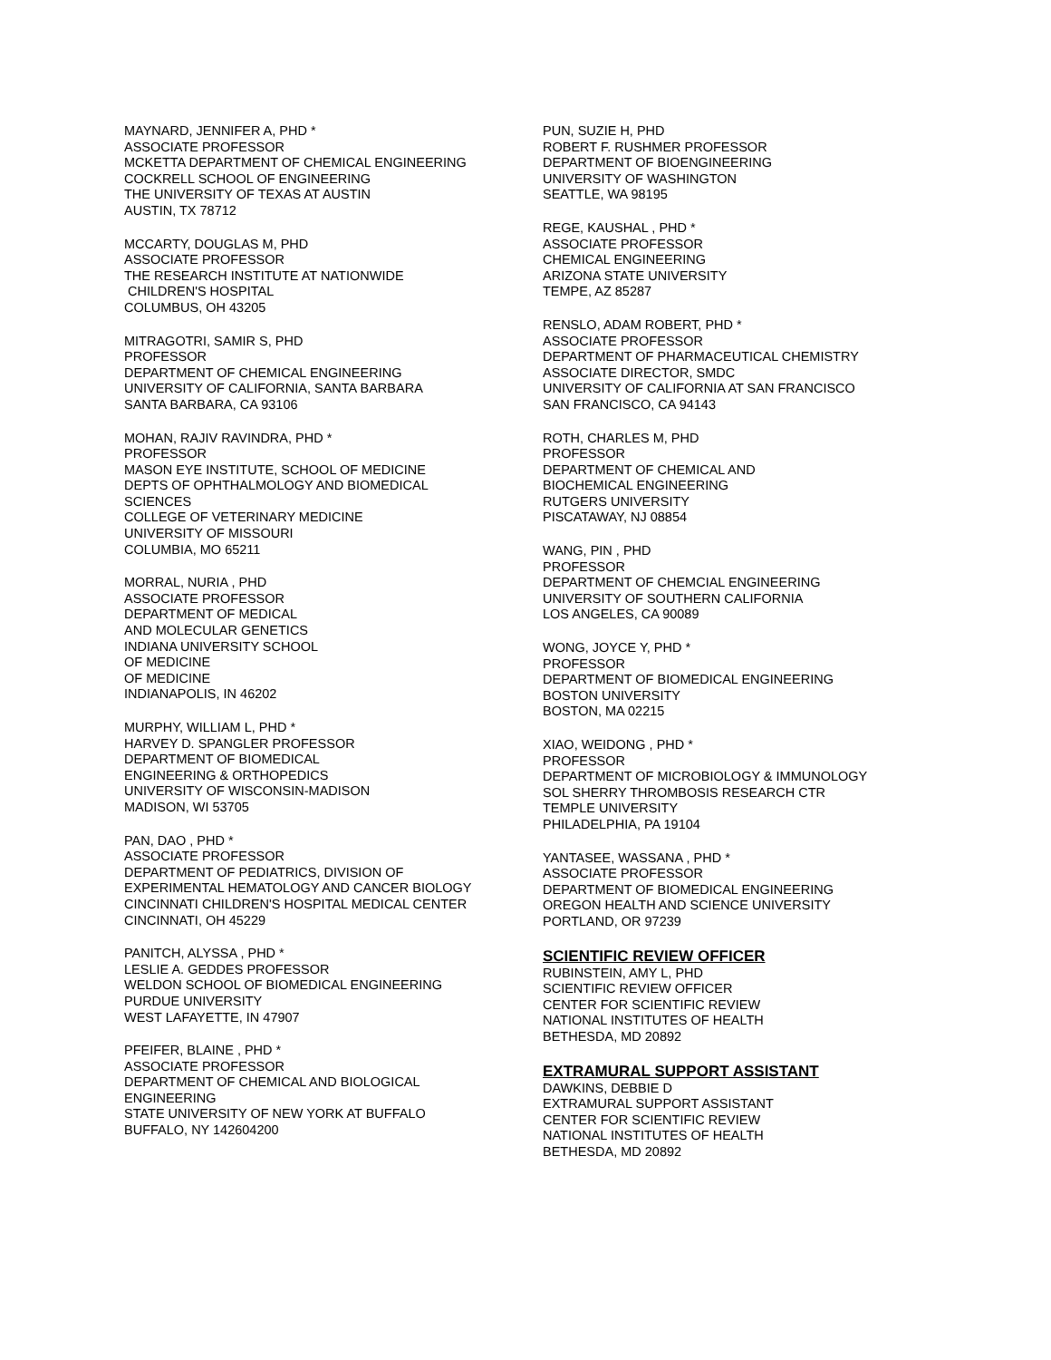MAYNARD, JENNIFER A, PHD *
ASSOCIATE PROFESSOR
MCKETTA DEPARTMENT OF CHEMICAL ENGINEERING
COCKRELL SCHOOL OF ENGINEERING
THE UNIVERSITY OF TEXAS AT AUSTIN
AUSTIN, TX 78712
MCCARTY, DOUGLAS M, PHD
ASSOCIATE PROFESSOR
THE RESEARCH INSTITUTE AT NATIONWIDE
CHILDREN'S HOSPITAL
COLUMBUS, OH 43205
MITRAGOTRI, SAMIR S, PHD
PROFESSOR
DEPARTMENT OF CHEMICAL ENGINEERING
UNIVERSITY OF CALIFORNIA, SANTA BARBARA
SANTA BARBARA, CA 93106
MOHAN, RAJIV RAVINDRA, PHD *
PROFESSOR
MASON EYE INSTITUTE, SCHOOL OF MEDICINE
DEPTS OF OPHTHALMOLOGY AND BIOMEDICAL
SCIENCES
COLLEGE OF VETERINARY MEDICINE
UNIVERSITY OF MISSOURI
COLUMBIA, MO 65211
MORRAL, NURIA , PHD
ASSOCIATE PROFESSOR
DEPARTMENT OF MEDICAL
AND MOLECULAR GENETICS
INDIANA UNIVERSITY SCHOOL
OF MEDICINE
OF MEDICINE
INDIANAPOLIS, IN 46202
MURPHY, WILLIAM L, PHD *
HARVEY D. SPANGLER PROFESSOR
DEPARTMENT OF BIOMEDICAL
ENGINEERING & ORTHOPEDICS
UNIVERSITY OF WISCONSIN-MADISON
MADISON, WI 53705
PAN, DAO , PHD *
ASSOCIATE PROFESSOR
DEPARTMENT OF PEDIATRICS, DIVISION OF
EXPERIMENTAL HEMATOLOGY AND CANCER BIOLOGY
CINCINNATI CHILDREN'S HOSPITAL MEDICAL CENTER
CINCINNATI, OH 45229
PANITCH, ALYSSA , PHD *
LESLIE A. GEDDES PROFESSOR
WELDON SCHOOL OF BIOMEDICAL ENGINEERING
PURDUE UNIVERSITY
WEST LAFAYETTE, IN 47907
PFEIFER, BLAINE , PHD *
ASSOCIATE PROFESSOR
DEPARTMENT OF CHEMICAL AND BIOLOGICAL
ENGINEERING
STATE UNIVERSITY OF NEW YORK AT BUFFALO
BUFFALO, NY 142604200
PUN, SUZIE H, PHD
ROBERT F. RUSHMER PROFESSOR
DEPARTMENT OF BIOENGINEERING
UNIVERSITY OF WASHINGTON
SEATTLE, WA 98195
REGE, KAUSHAL , PHD *
ASSOCIATE PROFESSOR
CHEMICAL ENGINEERING
ARIZONA STATE UNIVERSITY
TEMPE, AZ 85287
RENSLO, ADAM ROBERT, PHD *
ASSOCIATE PROFESSOR
DEPARTMENT OF PHARMACEUTICAL CHEMISTRY
ASSOCIATE DIRECTOR, SMDC
UNIVERSITY OF CALIFORNIA AT SAN FRANCISCO
SAN FRANCISCO, CA 94143
ROTH, CHARLES M, PHD
PROFESSOR
DEPARTMENT OF CHEMICAL AND
BIOCHEMICAL ENGINEERING
RUTGERS UNIVERSITY
PISCATAWAY, NJ 08854
WANG, PIN , PHD
PROFESSOR
DEPARTMENT OF CHEMCIAL ENGINEERING
UNIVERSITY OF SOUTHERN CALIFORNIA
LOS ANGELES, CA 90089
WONG, JOYCE Y, PHD *
PROFESSOR
DEPARTMENT OF BIOMEDICAL ENGINEERING
BOSTON UNIVERSITY
BOSTON, MA 02215
XIAO, WEIDONG , PHD *
PROFESSOR
DEPARTMENT OF MICROBIOLOGY & IMMUNOLOGY
SOL SHERRY THROMBOSIS RESEARCH CTR
TEMPLE UNIVERSITY
PHILADELPHIA, PA 19104
YANTASEE, WASSANA , PHD *
ASSOCIATE PROFESSOR
DEPARTMENT OF BIOMEDICAL ENGINEERING
OREGON HEALTH AND SCIENCE UNIVERSITY
PORTLAND, OR 97239
SCIENTIFIC REVIEW OFFICER
RUBINSTEIN, AMY L, PHD
SCIENTIFIC REVIEW OFFICER
CENTER FOR SCIENTIFIC REVIEW
NATIONAL INSTITUTES OF HEALTH
BETHESDA, MD 20892
EXTRAMURAL SUPPORT ASSISTANT
DAWKINS, DEBBIE D
EXTRAMURAL SUPPORT ASSISTANT
CENTER FOR SCIENTIFIC REVIEW
NATIONAL INSTITUTES OF HEALTH
BETHESDA, MD 20892